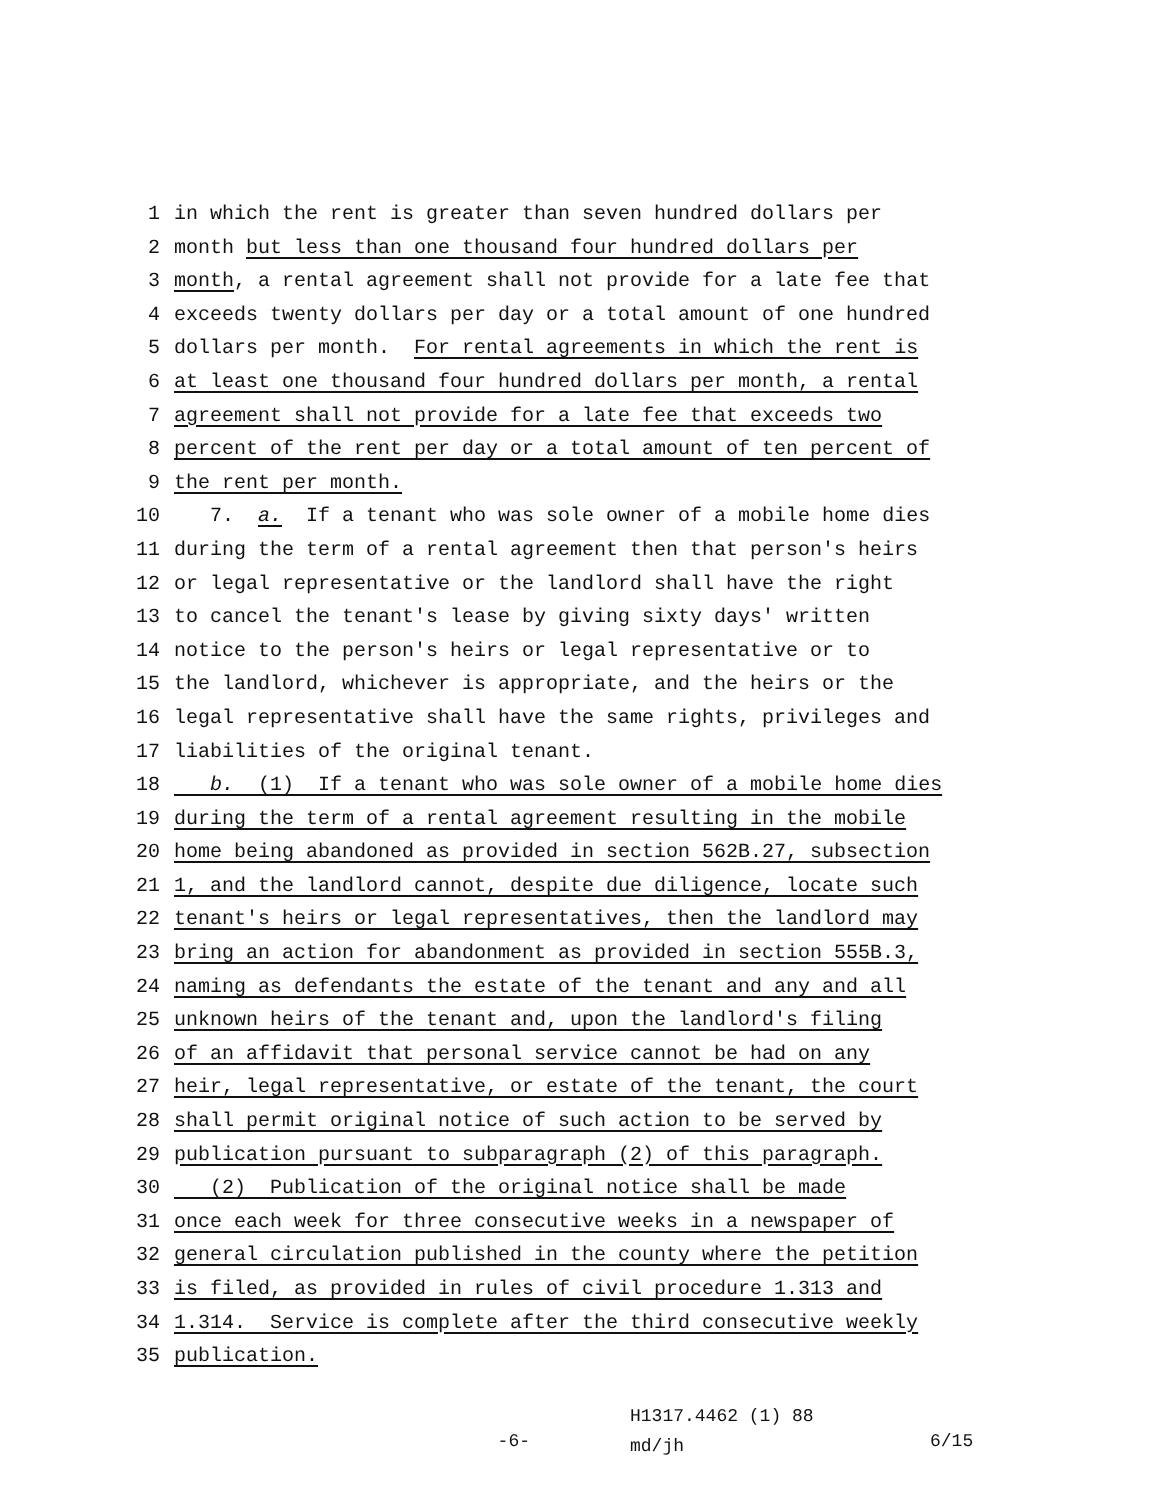1 in which the rent is greater than seven hundred dollars per
2 month but less than one thousand four hundred dollars per
3 month, a rental agreement shall not provide for a late fee that
4 exceeds twenty dollars per day or a total amount of one hundred
5 dollars per month. For rental agreements in which the rent is
6 at least one thousand four hundred dollars per month, a rental
7 agreement shall not provide for a late fee that exceeds two
8 percent of the rent per day or a total amount of ten percent of
9 the rent per month.
10 7. a. If a tenant who was sole owner of a mobile home dies
11 during the term of a rental agreement then that person′s heirs
12 or legal representative or the landlord shall have the right
13 to cancel the tenant′s lease by giving sixty days′ written
14 notice to the person′s heirs or legal representative or to
15 the landlord, whichever is appropriate, and the heirs or the
16 legal representative shall have the same rights, privileges and
17 liabilities of the original tenant.
18 b. (1) If a tenant who was sole owner of a mobile home dies
19 during the term of a rental agreement resulting in the mobile
20 home being abandoned as provided in section 562B.27, subsection
21 1, and the landlord cannot, despite due diligence, locate such
22 tenant′s heirs or legal representatives, then the landlord may
23 bring an action for abandonment as provided in section 555B.3,
24 naming as defendants the estate of the tenant and any and all
25 unknown heirs of the tenant and, upon the landlord′s filing
26 of an affidavit that personal service cannot be had on any
27 heir, legal representative, or estate of the tenant, the court
28 shall permit original notice of such action to be served by
29 publication pursuant to subparagraph (2) of this paragraph.
30 (2) Publication of the original notice shall be made
31 once each week for three consecutive weeks in a newspaper of
32 general circulation published in the county where the petition
33 is filed, as provided in rules of civil procedure 1.313 and
34 1.314. Service is complete after the third consecutive weekly
35 publication.
-6- H1317.4462 (1) 88
md/jh 6/15